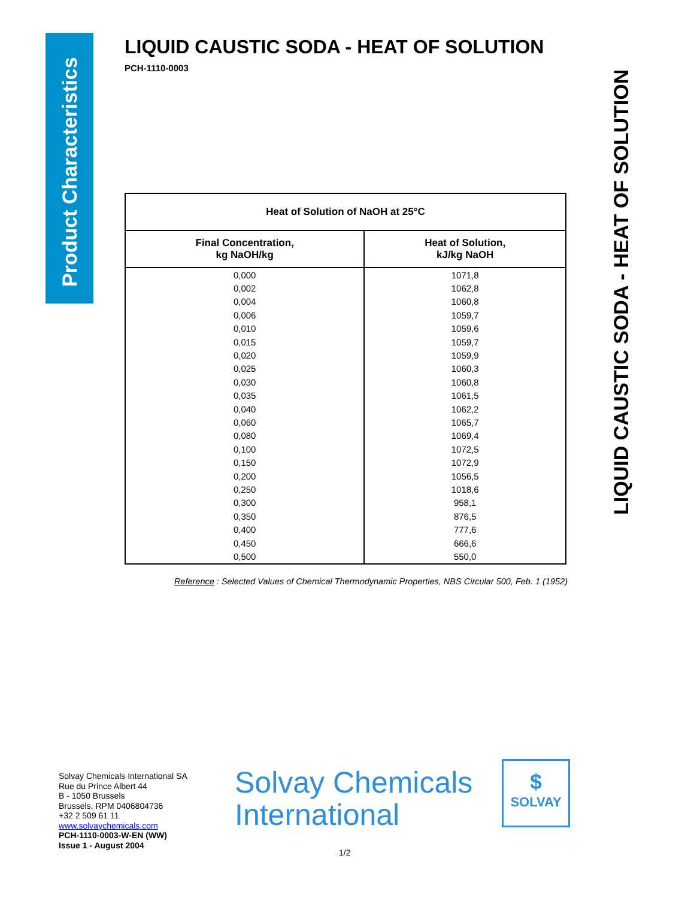Product Characteristics
LIQUID CAUSTIC SODA - HEAT OF SOLUTION
PCH-1110-0003
| Heat of Solution of NaOH at 25°C | |
| --- | --- |
| Final Concentration, kg NaOH/kg | Heat of Solution, kJ/kg NaOH |
| 0,000 | 1071,8 |
| 0,002 | 1062,8 |
| 0,004 | 1060,8 |
| 0,006 | 1059,7 |
| 0,010 | 1059,6 |
| 0,015 | 1059,7 |
| 0,020 | 1059,9 |
| 0,025 | 1060,3 |
| 0,030 | 1060,8 |
| 0,035 | 1061,5 |
| 0,040 | 1062,2 |
| 0,060 | 1065,7 |
| 0,080 | 1069,4 |
| 0,100 | 1072,5 |
| 0,150 | 1072,9 |
| 0,200 | 1056,5 |
| 0,250 | 1018,6 |
| 0,300 | 958,1 |
| 0,350 | 876,5 |
| 0,400 | 777,6 |
| 0,450 | 666,6 |
| 0,500 | 550,0 |
Reference : Selected Values of Chemical Thermodynamic Properties, NBS Circular 500, Feb. 1 (1952)
LIQUID CAUSTIC SODA - HEAT OF SOLUTION
Solvay Chemicals International SA
Rue du Prince Albert 44
B - 1050 Brussels
Brussels, RPM 0406804736
+32 2 509 61 11
www.solvaychemicals.com
PCH-1110-0003-W-EN (WW)
Issue 1 - August 2004
Solvay Chemicals
International
$
SOLVAY
1/2